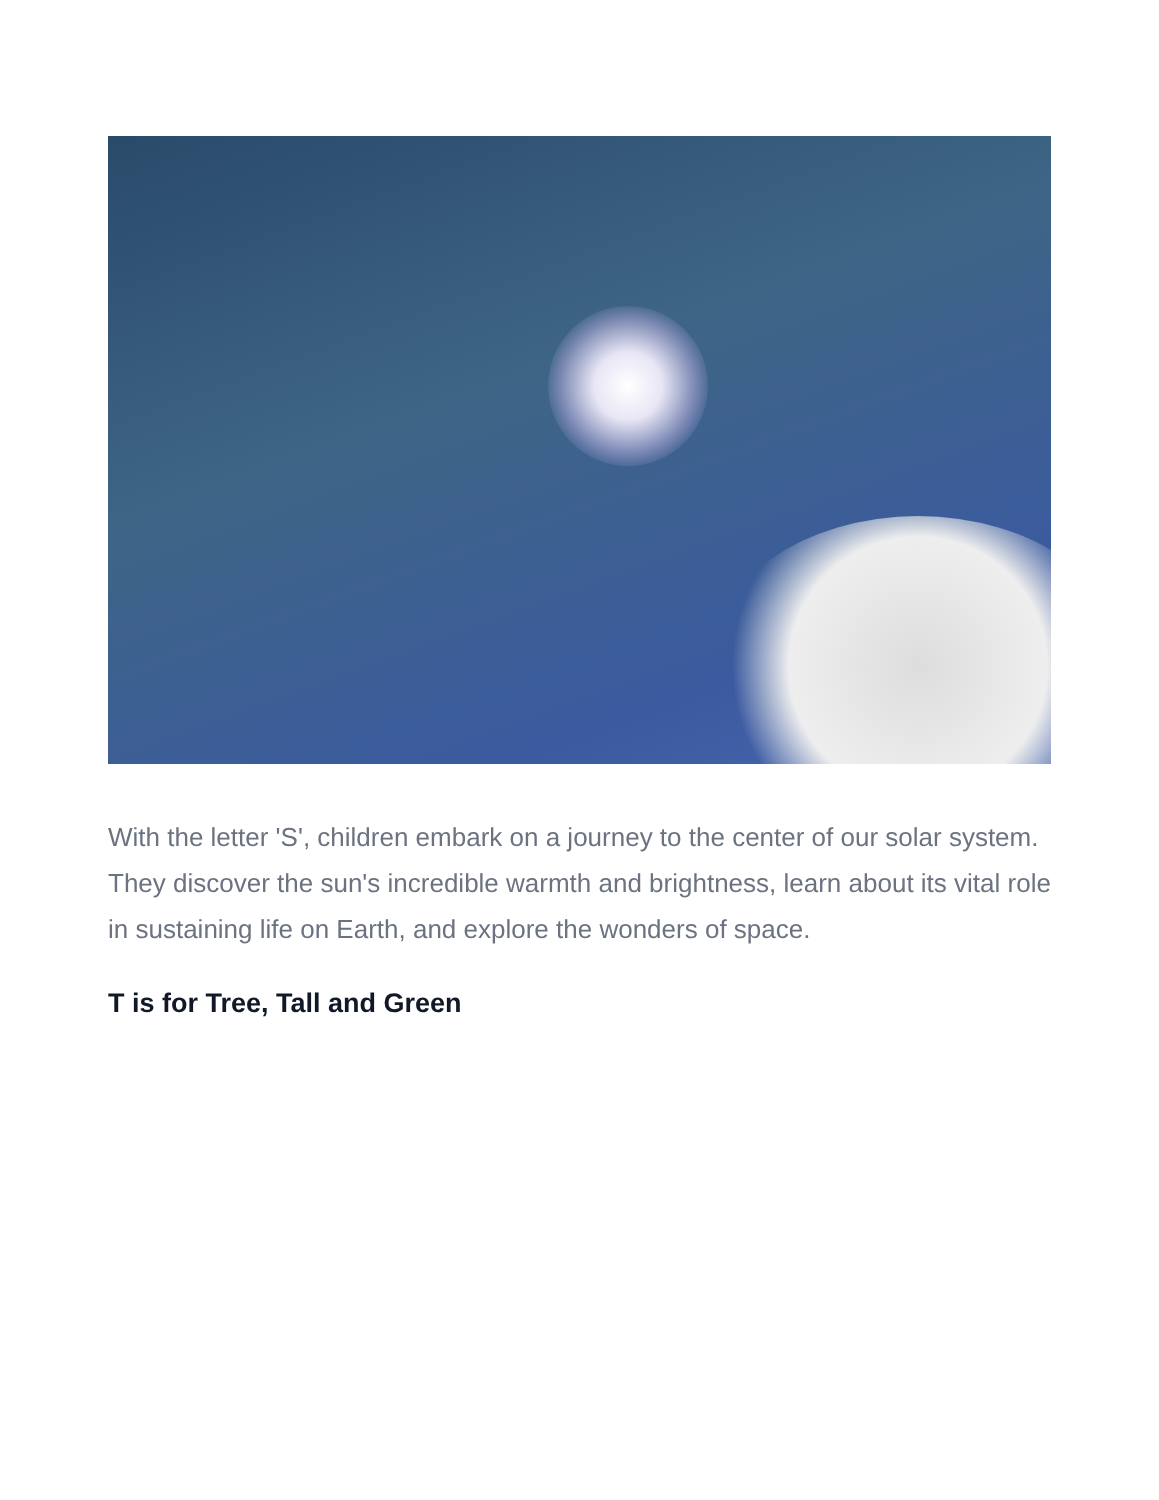With the letter 'S', children embark on a journey to the center of our solar system. They discover the sun's incredible warmth and brightness, learn about its vital role in sustaining life on Earth, and explore the wonders of space.
T is for Tree, Tall and Green